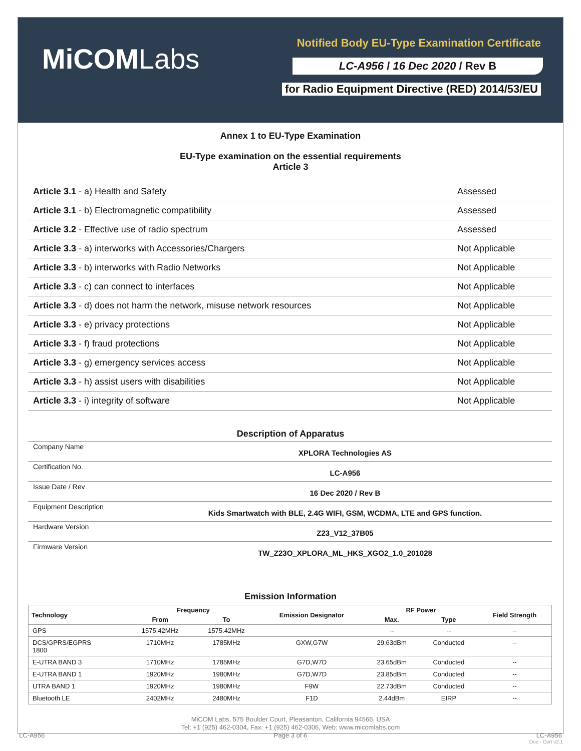MiCOMLabs
Notified Body EU-Type Examination Certificate
LC-A956 / 16 Dec 2020 / Rev B
for Radio Equipment Directive (RED) 2014/53/EU
Annex 1 to EU-Type Examination
EU-Type examination on the essential requirements
Article 3
| Article 3.1 - a) Health and Safety | Assessed |
| Article 3.1 - b) Electromagnetic compatibility | Assessed |
| Article 3.2 - Effective use of radio spectrum | Assessed |
| Article 3.3 - a) interworks with Accessories/Chargers | Not Applicable |
| Article 3.3 - b) interworks with Radio Networks | Not Applicable |
| Article 3.3 - c) can connect to interfaces | Not Applicable |
| Article 3.3 - d) does not harm the network, misuse network resources | Not Applicable |
| Article 3.3 - e) privacy protections | Not Applicable |
| Article 3.3 - f) fraud protections | Not Applicable |
| Article 3.3 - g) emergency services access | Not Applicable |
| Article 3.3 - h) assist users with disabilities | Not Applicable |
| Article 3.3 - i) integrity of software | Not Applicable |
Description of Apparatus
| Company Name | XPLORA Technologies AS |
| Certification No. | LC-A956 |
| Issue Date / Rev | 16 Dec 2020 / Rev B |
| Equipment Description | Kids Smartwatch with BLE, 2.4G WIFI, GSM, WCDMA, LTE and GPS function. |
| Hardware Version | Z23_V12_37B05 |
| Firmware Version | TW_Z23O_XPLORA_ML_HKS_XGO2_1.0_201028 |
Emission Information
| Technology | Frequency | | Emission Designator | RF Power | | Field Strength |
| --- | --- | --- | --- | --- | --- | --- |
| | From | To | | Max. | Type | |
| GPS | 1575.42MHz | 1575.42MHz | | -- | -- | -- |
| DCS/GPRS/EGPRS 1800 | 1710MHz | 1785MHz | GXW,G7W | 29.63dBm | Conducted | -- |
| E-UTRA BAND 3 | 1710MHz | 1785MHz | G7D,W7D | 23.65dBm | Conducted | -- |
| E-UTRA BAND 1 | 1920MHz | 1980MHz | G7D,W7D | 23.85dBm | Conducted | -- |
| UTRA BAND 1 | 1920MHz | 1980MHz | F9W | 22.73dBm | Conducted | -- |
| Bluetooth LE | 2402MHz | 2480MHz | F1D | 2.44dBm | EIRP | -- |
MiCOM Labs, 575 Boulder Court, Pleasanton, California 94566, USA
Tel: +1 (925) 462-0304, Fax: +1 (925) 462-0306, Web: www.micomlabs.com
LC-A956 Page 3 of 6 LC-A956
Doc - Cert v2.1